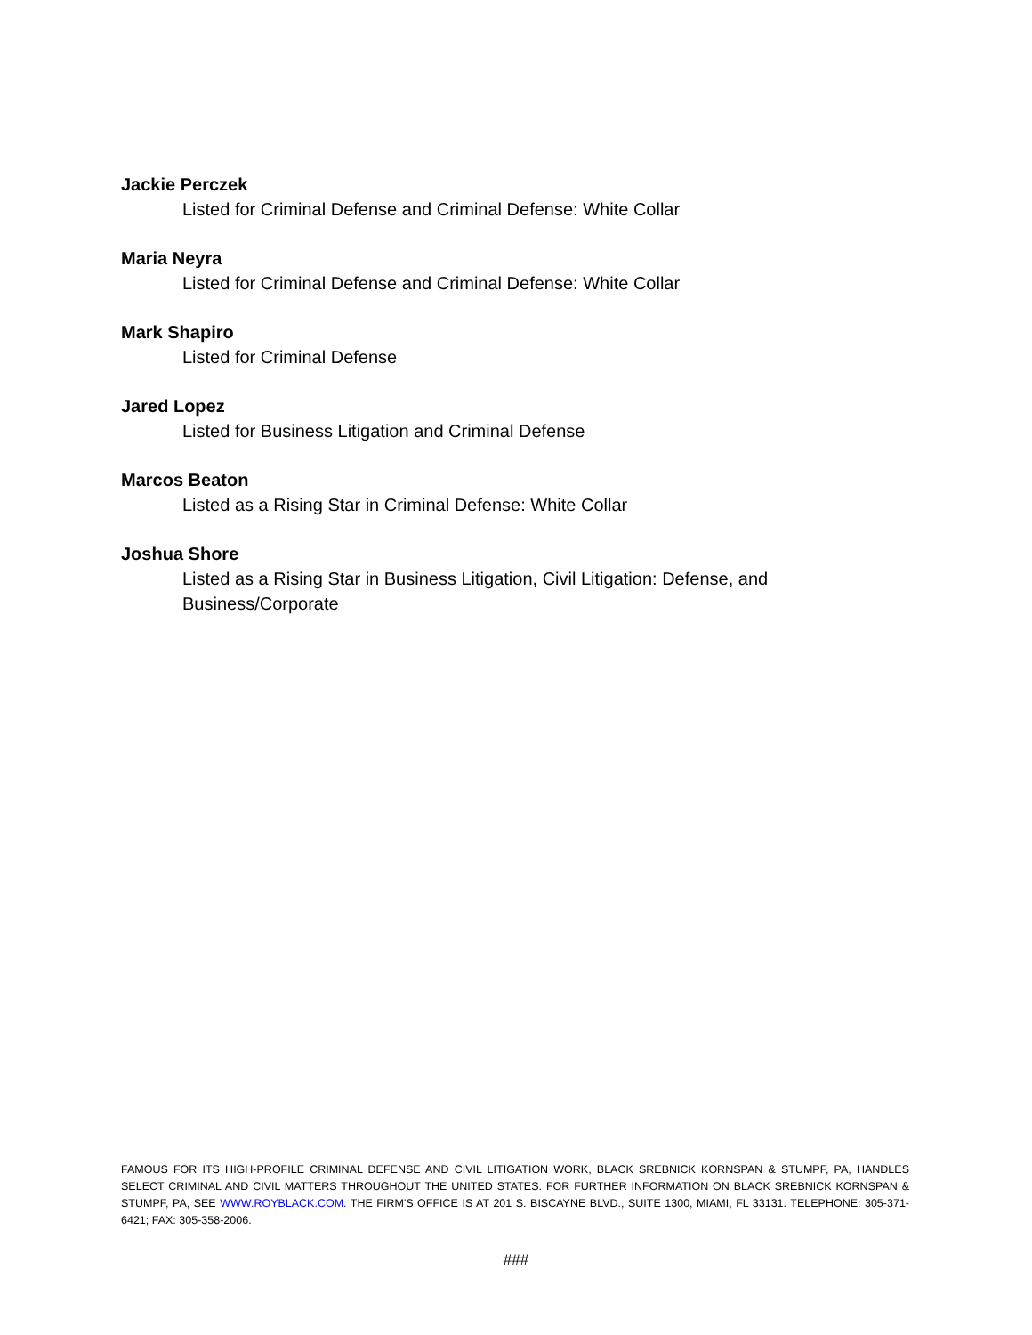Jackie Perczek
Listed for Criminal Defense and Criminal Defense: White Collar
Maria Neyra
Listed for Criminal Defense and Criminal Defense: White Collar
Mark Shapiro
Listed for Criminal Defense
Jared Lopez
Listed for Business Litigation and Criminal Defense
Marcos Beaton
Listed as a Rising Star in Criminal Defense: White Collar
Joshua Shore
Listed as a Rising Star in Business Litigation, Civil Litigation: Defense, and Business/Corporate
FAMOUS FOR ITS HIGH-PROFILE CRIMINAL DEFENSE AND CIVIL LITIGATION WORK, BLACK SREBNICK KORNSPAN & STUMPF, PA, HANDLES SELECT CRIMINAL AND CIVIL MATTERS THROUGHOUT THE UNITED STATES. FOR FURTHER INFORMATION ON BLACK SREBNICK KORNSPAN & STUMPF, PA, SEE WWW.ROYBLACK.COM. THE FIRM'S OFFICE IS AT 201 S. BISCAYNE BLVD., SUITE 1300, MIAMI, FL 33131. TELEPHONE: 305-371-6421; FAX: 305-358-2006.
###